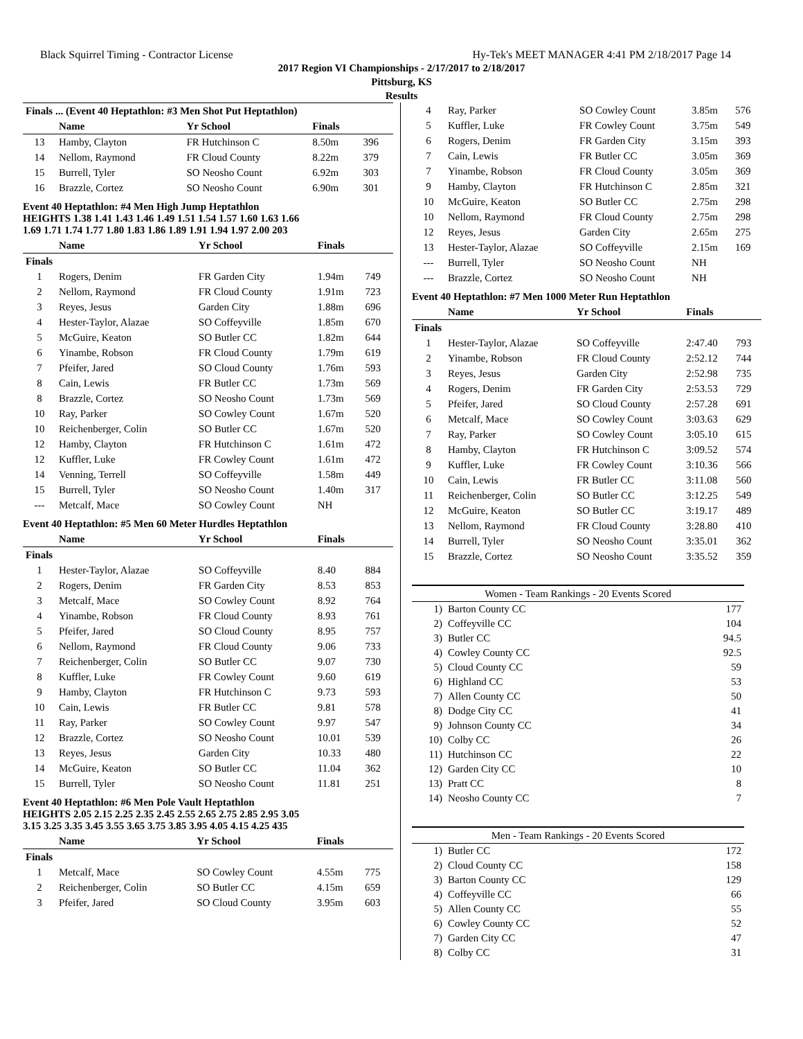Black Squirrel Timing - Contractor License Hy-Tek's MEET MANAGER 4:41 PM 2/18/2017 Page 14
2017 Region VI Championships - 2/17/2017 to 2/18/2017
Pittsburg, KS
Results
| Finals ... (Event 40 Heptathlon: #3 Men Shot Put Heptathlon) | | | | |
| --- | --- | --- | --- | --- |
| | Name | Yr School | Finals | |
| 13 | Hamby, Clayton | FR Hutchinson C | 8.50m | 396 |
| 14 | Nellom, Raymond | FR Cloud County | 8.22m | 379 |
| 15 | Burrell, Tyler | SO Neosho Count | 6.92m | 303 |
| 16 | Brazzle, Cortez | SO Neosho Count | 6.90m | 301 |
Event 40 Heptathlon: #4 Men High Jump Heptathlon
HEIGHTS 1.38 1.41 1.43 1.46 1.49 1.51 1.54 1.57 1.60 1.63 1.66
1.69 1.71 1.74 1.77 1.80 1.83 1.86 1.89 1.91 1.94 1.97 2.00 203
| | Name | Yr School | Finals | |
| --- | --- | --- | --- | --- |
| Finals | | | | |
| 1 | Rogers, Denim | FR Garden City | 1.94m | 749 |
| 2 | Nellom, Raymond | FR Cloud County | 1.91m | 723 |
| 3 | Reyes, Jesus | Garden City | 1.88m | 696 |
| 4 | Hester-Taylor, Alazae | SO Coffeyville | 1.85m | 670 |
| 5 | McGuire, Keaton | SO Butler CC | 1.82m | 644 |
| 6 | Yinambe, Robson | FR Cloud County | 1.79m | 619 |
| 7 | Pfeifer, Jared | SO Cloud County | 1.76m | 593 |
| 8 | Cain, Lewis | FR Butler CC | 1.73m | 569 |
| 8 | Brazzle, Cortez | SO Neosho Count | 1.73m | 569 |
| 10 | Ray, Parker | SO Cowley Count | 1.67m | 520 |
| 10 | Reichenberger, Colin | SO Butler CC | 1.67m | 520 |
| 12 | Hamby, Clayton | FR Hutchinson C | 1.61m | 472 |
| 12 | Kuffler, Luke | FR Cowley Count | 1.61m | 472 |
| 14 | Venning, Terrell | SO Coffeyville | 1.58m | 449 |
| 15 | Burrell, Tyler | SO Neosho Count | 1.40m | 317 |
| --- | Metcalf, Mace | SO Cowley Count | NH | |
Event 40 Heptathlon: #5 Men 60 Meter Hurdles Heptathlon
| | Name | Yr School | Finals | |
| --- | --- | --- | --- | --- |
| Finals | | | | |
| 1 | Hester-Taylor, Alazae | SO Coffeyville | 8.40 | 884 |
| 2 | Rogers, Denim | FR Garden City | 8.53 | 853 |
| 3 | Metcalf, Mace | SO Cowley Count | 8.92 | 764 |
| 4 | Yinambe, Robson | FR Cloud County | 8.93 | 761 |
| 5 | Pfeifer, Jared | SO Cloud County | 8.95 | 757 |
| 6 | Nellom, Raymond | FR Cloud County | 9.06 | 733 |
| 7 | Reichenberger, Colin | SO Butler CC | 9.07 | 730 |
| 8 | Kuffler, Luke | FR Cowley Count | 9.60 | 619 |
| 9 | Hamby, Clayton | FR Hutchinson C | 9.73 | 593 |
| 10 | Cain, Lewis | FR Butler CC | 9.81 | 578 |
| 11 | Ray, Parker | SO Cowley Count | 9.97 | 547 |
| 12 | Brazzle, Cortez | SO Neosho Count | 10.01 | 539 |
| 13 | Reyes, Jesus | Garden City | 10.33 | 480 |
| 14 | McGuire, Keaton | SO Butler CC | 11.04 | 362 |
| 15 | Burrell, Tyler | SO Neosho Count | 11.81 | 251 |
Event 40 Heptathlon: #6 Men Pole Vault Heptathlon
HEIGHTS 2.05 2.15 2.25 2.35 2.45 2.55 2.65 2.75 2.85 2.95 3.05
3.15 3.25 3.35 3.45 3.55 3.65 3.75 3.85 3.95 4.05 4.15 4.25 435
| | Name | Yr School | Finals | |
| --- | --- | --- | --- | --- |
| Finals | | | | |
| 1 | Metcalf, Mace | SO Cowley Count | 4.55m | 775 |
| 2 | Reichenberger, Colin | SO Butler CC | 4.15m | 659 |
| 3 | Pfeifer, Jared | SO Cloud County | 3.95m | 603 |
| 4 | Ray, Parker | SO Cowley Count | 3.85m | 576 |
| 5 | Kuffler, Luke | FR Cowley Count | 3.75m | 549 |
| 6 | Rogers, Denim | FR Garden City | 3.15m | 393 |
| 7 | Cain, Lewis | FR Butler CC | 3.05m | 369 |
| 7 | Yinambe, Robson | FR Cloud County | 3.05m | 369 |
| 9 | Hamby, Clayton | FR Hutchinson C | 2.85m | 321 |
| 10 | McGuire, Keaton | SO Butler CC | 2.75m | 298 |
| 10 | Nellom, Raymond | FR Cloud County | 2.75m | 298 |
| 12 | Reyes, Jesus | Garden City | 2.65m | 275 |
| 13 | Hester-Taylor, Alazae | SO Coffeyville | 2.15m | 169 |
| --- | Burrell, Tyler | SO Neosho Count | NH | |
| --- | Brazzle, Cortez | SO Neosho Count | NH | |
Event 40 Heptathlon: #7 Men 1000 Meter Run Heptathlon
| | Name | Yr School | Finals | |
| --- | --- | --- | --- | --- |
| Finals | | | | |
| 1 | Hester-Taylor, Alazae | SO Coffeyville | 2:47.40 | 793 |
| 2 | Yinambe, Robson | FR Cloud County | 2:52.12 | 744 |
| 3 | Reyes, Jesus | Garden City | 2:52.98 | 735 |
| 4 | Rogers, Denim | FR Garden City | 2:53.53 | 729 |
| 5 | Pfeifer, Jared | SO Cloud County | 2:57.28 | 691 |
| 6 | Metcalf, Mace | SO Cowley Count | 3:03.63 | 629 |
| 7 | Ray, Parker | SO Cowley Count | 3:05.10 | 615 |
| 8 | Hamby, Clayton | FR Hutchinson C | 3:09.52 | 574 |
| 9 | Kuffler, Luke | FR Cowley Count | 3:10.36 | 566 |
| 10 | Cain, Lewis | FR Butler CC | 3:11.08 | 560 |
| 11 | Reichenberger, Colin | SO Butler CC | 3:12.25 | 549 |
| 12 | McGuire, Keaton | SO Butler CC | 3:19.17 | 489 |
| 13 | Nellom, Raymond | FR Cloud County | 3:28.80 | 410 |
| 14 | Burrell, Tyler | SO Neosho Count | 3:35.01 | 362 |
| 15 | Brazzle, Cortez | SO Neosho Count | 3:35.52 | 359 |
| Women - Team Rankings - 20 Events Scored | | |
| --- | --- | --- |
| 1) | Barton County CC | 177 |
| 2) | Coffeyville CC | 104 |
| 3) | Butler CC | 94.5 |
| 4) | Cowley County CC | 92.5 |
| 5) | Cloud County CC | 59 |
| 6) | Highland CC | 53 |
| 7) | Allen County CC | 50 |
| 8) | Dodge City CC | 41 |
| 9) | Johnson County CC | 34 |
| 10) | Colby CC | 26 |
| 11) | Hutchinson CC | 22 |
| 12) | Garden City CC | 10 |
| 13) | Pratt CC | 8 |
| 14) | Neosho County CC | 7 |
| Men - Team Rankings - 20 Events Scored | | |
| --- | --- | --- |
| 1) | Butler CC | 172 |
| 2) | Cloud County CC | 158 |
| 3) | Barton County CC | 129 |
| 4) | Coffeyville CC | 66 |
| 5) | Allen County CC | 55 |
| 6) | Cowley County CC | 52 |
| 7) | Garden City CC | 47 |
| 8) | Colby CC | 31 |